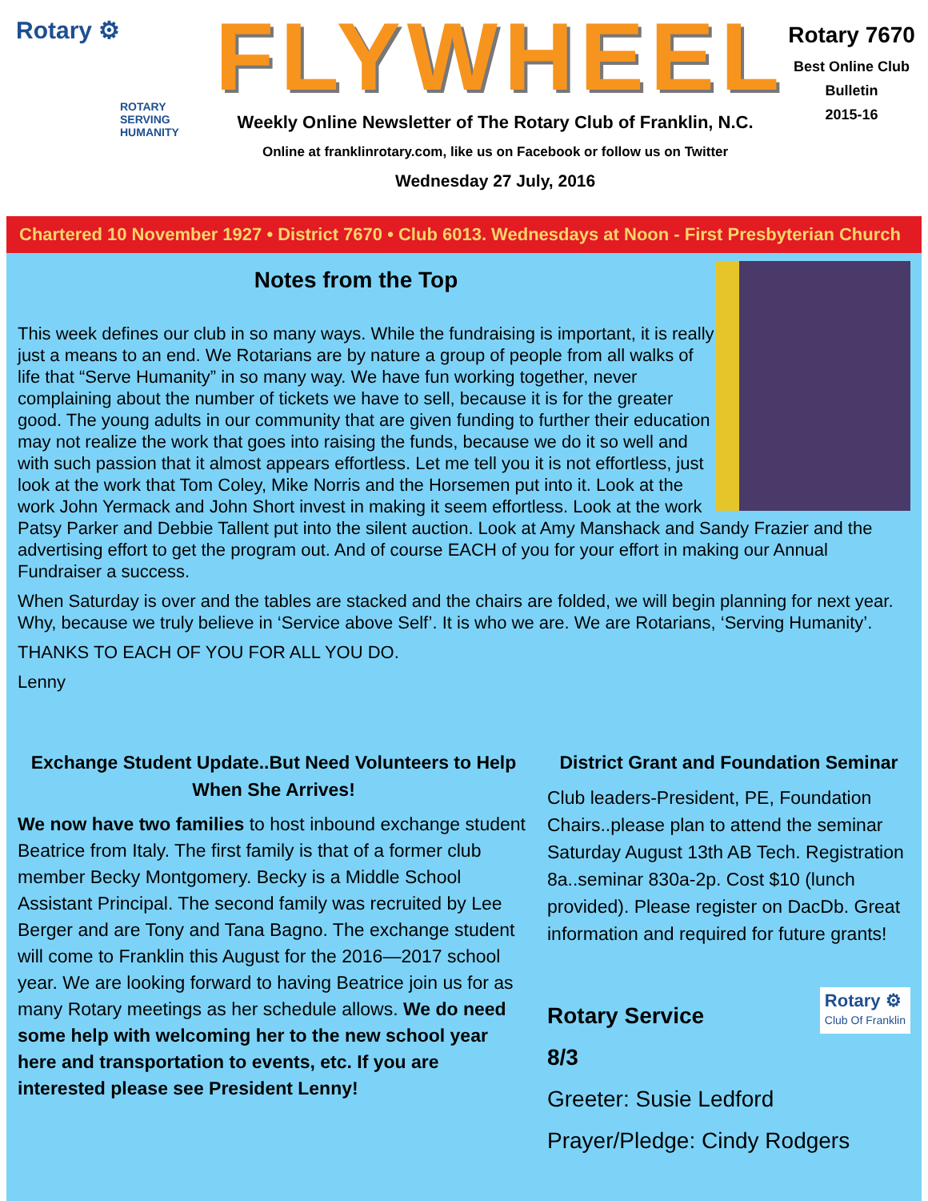Rotary ⚙
ROTARY
SERVING
HUMANITY
FLYWHEEL
Weekly Online Newsletter of The Rotary Club of Franklin, N.C.
Online at franklinrotary.com, like us on Facebook or follow us on Twitter
Wednesday 27 July, 2016
Rotary 7670
Best Online Club
Bulletin
2015-16
Chartered 10 November 1927 • District 7670 • Club 6013. Wednesdays at Noon - First Presbyterian Church
Notes from the Top
This week defines our club in so many ways. While the fundraising is important, it is really just a means to an end. We Rotarians are by nature a group of people from all walks of life that “Serve Humanity” in so many way. We have fun working together, never complaining about the number of tickets we have to sell, because it is for the greater good. The young adults in our community that are given funding to further their education may not realize the work that goes into raising the funds, because we do it so well and with such passion that it almost appears effortless. Let me tell you it is not effortless, just look at the work that Tom Coley, Mike Norris and the Horsemen put into it. Look at the work John Yermack and John Short invest in making it seem effortless. Look at the work Patsy Parker and Debbie Tallent put into the silent auction. Look at Amy Manshack and Sandy Frazier and the advertising effort to get the program out. And of course EACH of you for your effort in making our Annual Fundraiser a success.
When Saturday is over and the tables are stacked and the chairs are folded, we will begin planning for next year. Why, because we truly believe in ‘Service above Self’. It is who we are. We are Rotarians, ‘Serving Humanity’.
THANKS TO EACH OF YOU FOR ALL YOU DO.
Lenny
Exchange Student Update..But Need Volunteers to Help When She Arrives!
We now have two families to host inbound exchange student Beatrice from Italy. The first family is that of a former club member Becky Montgomery. Becky is a Middle School Assistant Principal. The second family was recruited by Lee Berger and are Tony and Tana Bagno. The exchange student will come to Franklin this August for the 2016—2017 school year. We are looking forward to having Beatrice join us for as many Rotary meetings as her schedule allows. We do need some help with welcoming her to the new school year here and transportation to events, etc. If you are interested please see President Lenny!
District Grant and Foundation Seminar
Club leaders-President, PE, Foundation Chairs..please plan to attend the seminar Saturday August 13th AB Tech. Registration 8a..seminar 830a-2p. Cost $10 (lunch provided). Please register on DacDb. Great information and required for future grants!
Rotary ⚙
Club Of Franklin
Rotary Service
8/3
Greeter: Susie Ledford
Prayer/Pledge: Cindy Rodgers